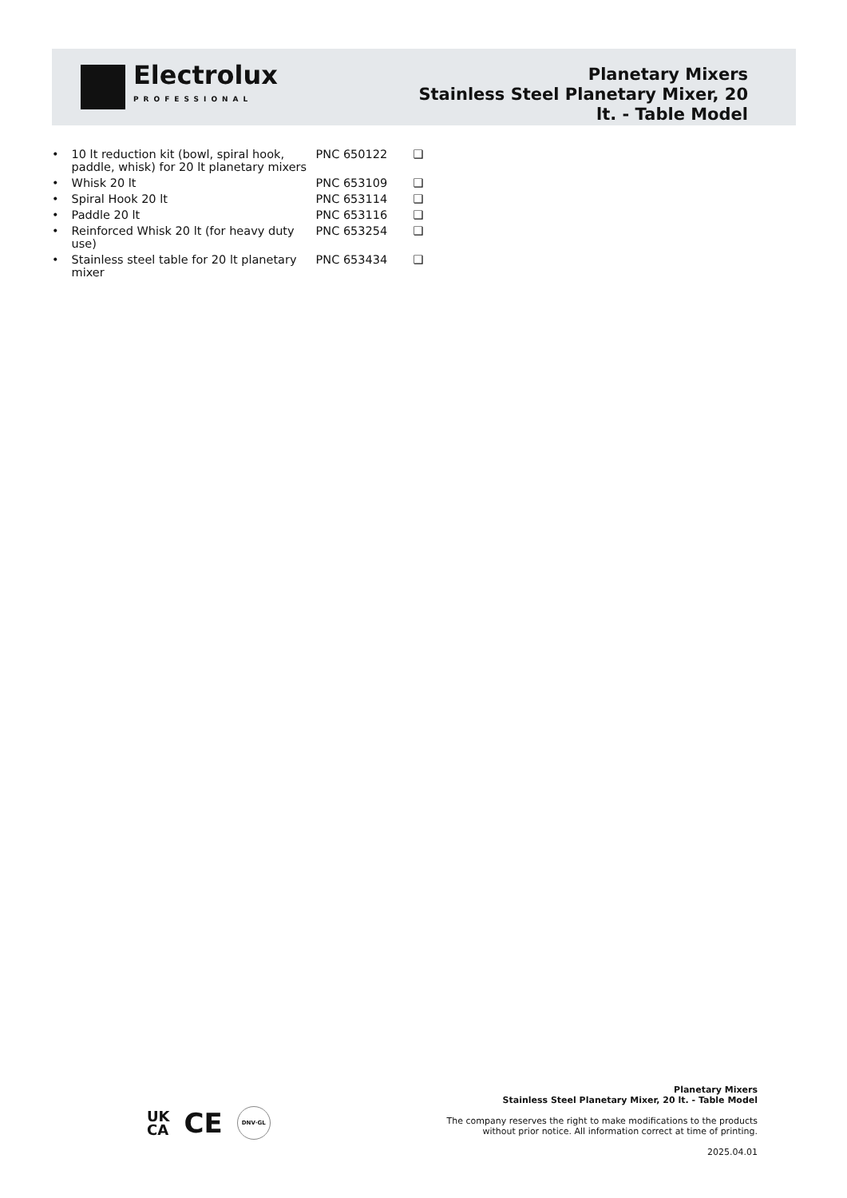Electrolux
PROFESSIONAL
Planetary Mixers
Stainless Steel Planetary Mixer, 20
lt. - Table Model
| • | 10 lt reduction kit (bowl, spiral hook, paddle, whisk) for 20 lt planetary mixers | PNC 650122 | ❑ |
| • | Whisk 20 lt | PNC 653109 | ❑ |
| • | Spiral Hook 20 lt | PNC 653114 | ❑ |
| • | Paddle 20 lt | PNC 653116 | ❑ |
| • | Reinforced Whisk 20 lt (for heavy duty use) | PNC 653254 | ❑ |
| • | Stainless steel table for 20 lt planetary mixer | PNC 653434 | ❑ |
UK
CA CE DNV·GL
Planetary Mixers
Stainless Steel Planetary Mixer, 20 lt. - Table Model
The company reserves the right to make modifications to the products
without prior notice. All information correct at time of printing.
2025.04.01